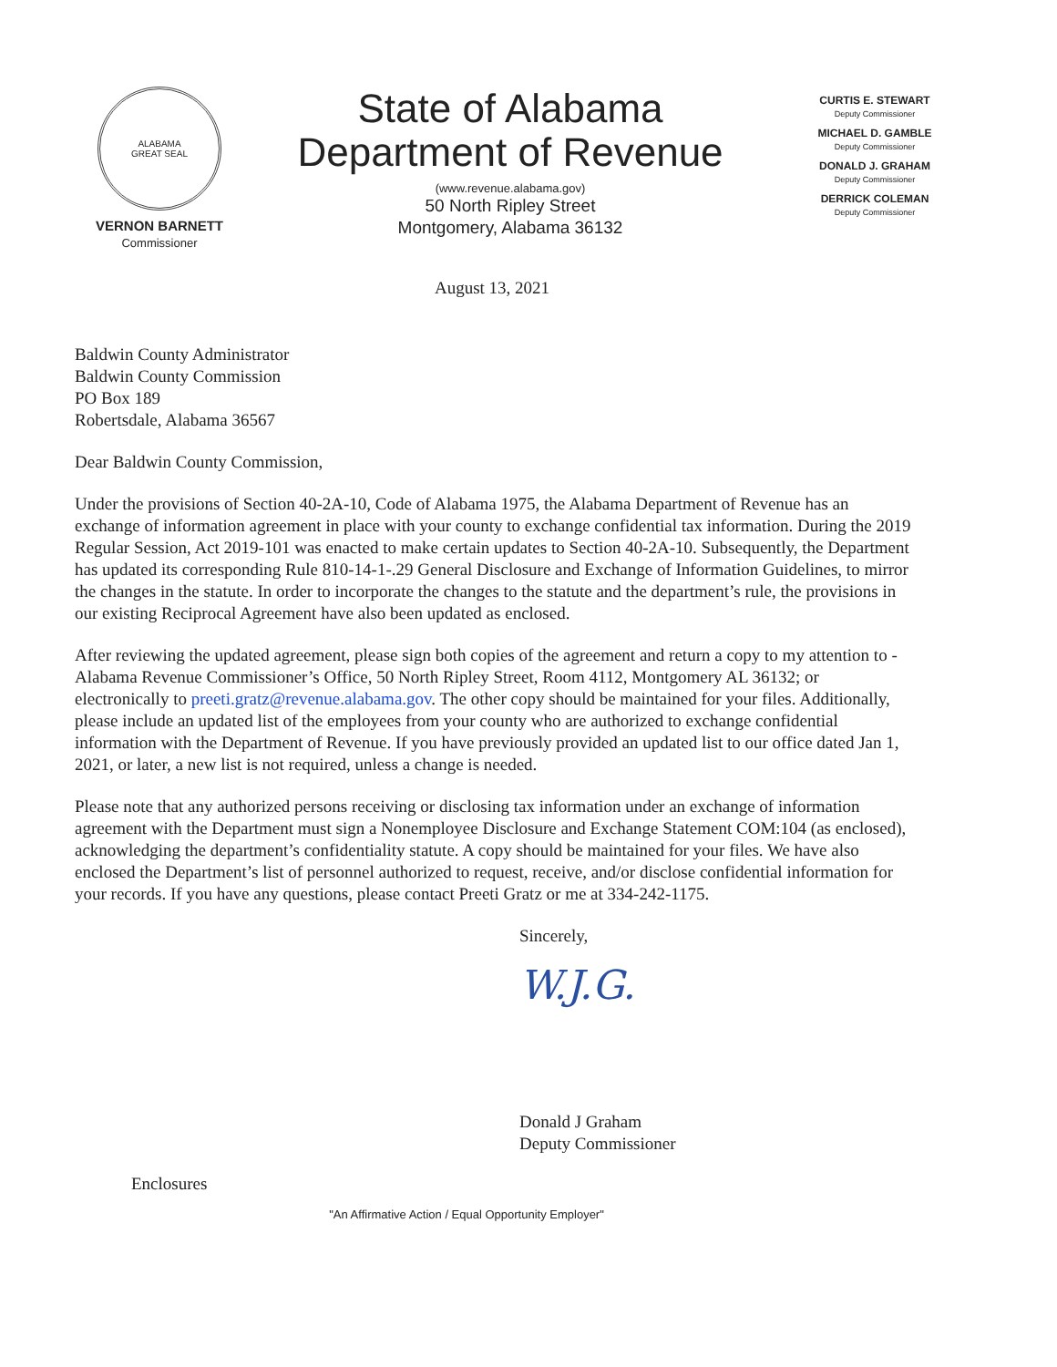ALABAMA
GREAT SEAL
VERNON BARNETT
Commissioner
State of Alabama
Department of Revenue
(www.revenue.alabama.gov)
50 North Ripley Street
Montgomery, Alabama 36132
CURTIS E. STEWART
Deputy Commissioner
MICHAEL D. GAMBLE
Deputy Commissioner
DONALD J. GRAHAM
Deputy Commissioner
DERRICK COLEMAN
Deputy Commissioner
August 13, 2021
Baldwin County Administrator
Baldwin County Commission
PO Box 189
Robertsdale, Alabama 36567
Dear Baldwin County Commission,
Under the provisions of Section 40-2A-10, Code of Alabama 1975, the Alabama Department of Revenue has an exchange of information agreement in place with your county to exchange confidential tax information. During the 2019 Regular Session, Act 2019-101 was enacted to make certain updates to Section 40-2A-10. Subsequently, the Department has updated its corresponding Rule 810-14-1-.29 General Disclosure and Exchange of Information Guidelines, to mirror the changes in the statute. In order to incorporate the changes to the statute and the department’s rule, the provisions in our existing Reciprocal Agreement have also been updated as enclosed.
After reviewing the updated agreement, please sign both copies of the agreement and return a copy to my attention to - Alabama Revenue Commissioner’s Office, 50 North Ripley Street, Room 4112, Montgomery AL 36132; or electronically to preeti.gratz@revenue.alabama.gov. The other copy should be maintained for your files. Additionally, please include an updated list of the employees from your county who are authorized to exchange confidential information with the Department of Revenue. If you have previously provided an updated list to our office dated Jan 1, 2021, or later, a new list is not required, unless a change is needed.
Please note that any authorized persons receiving or disclosing tax information under an exchange of information agreement with the Department must sign a Nonemployee Disclosure and Exchange Statement COM:104 (as enclosed), acknowledging the department’s confidentiality statute. A copy should be maintained for your files. We have also enclosed the Department’s list of personnel authorized to request, receive, and/or disclose confidential information for your records. If you have any questions, please contact Preeti Gratz or me at 334-242-1175.
Sincerely,
W.J.G.
Donald J Graham
Deputy Commissioner
Enclosures
"An Affirmative Action / Equal Opportunity Employer"